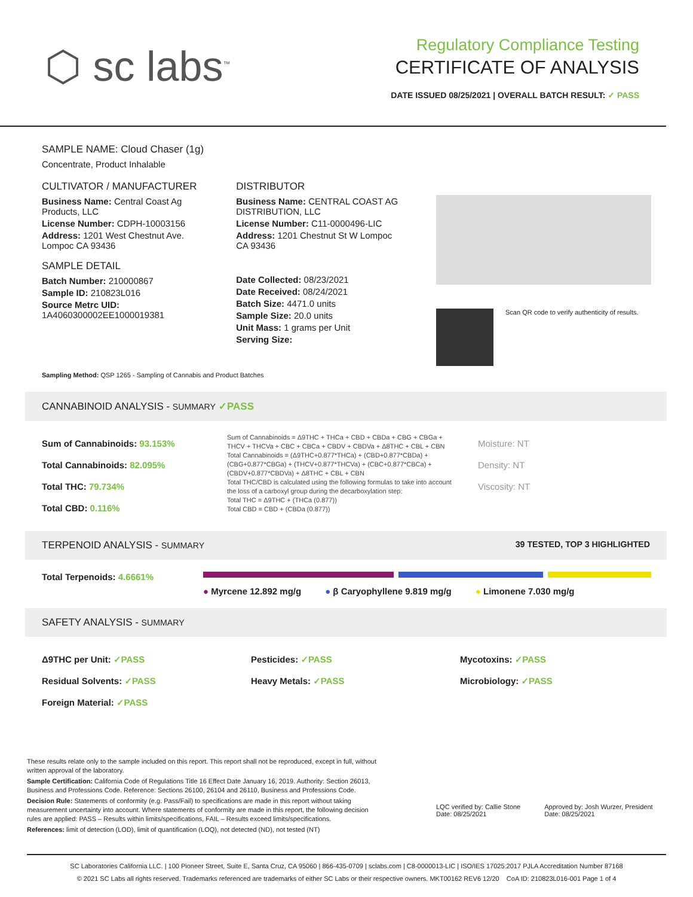⬡ sc labs<sup>™</sup>
Regulatory Compliance Testing
CERTIFICATE OF ANALYSIS
DATE ISSUED 08/25/2021 | OVERALL BATCH RESULT: ✓ PASS
SAMPLE NAME: Cloud Chaser (1g)
Concentrate, Product Inhalable
CULTIVATOR / MANUFACTURER
Business Name: Central Coast Ag Products, LLC
License Number: CDPH-10003156
Address: 1201 West Chestnut Ave. Lompoc CA 93436
SAMPLE DETAIL
Batch Number: 210000867
Sample ID: 210823L016
Source Metrc UID:
1A4060300002EE1000019381
DISTRIBUTOR
Business Name: CENTRAL COAST AG DISTRIBUTION, LLC
License Number: C11-0000496-LIC
Address: 1201 Chestnut St W Lompoc CA 93436
Date Collected: 08/23/2021
Date Received: 08/24/2021
Batch Size: 4471.0 units
Sample Size: 20.0 units
Unit Mass: 1 grams per Unit
Serving Size:
Scan QR code to verify authenticity of results.
Sampling Method: QSP 1265 - Sampling of Cannabis and Product Batches
CANNABINOID ANALYSIS - SUMMARY ✓PASS
Sum of Cannabinoids: 93.153%
Total Cannabinoids: 82.095%
Total THC: 79.734%
Total CBD: 0.116%
Sum of Cannabinoids = Δ9THC + THCa + CBD + CBDa + CBG + CBGa + THCV + THCVa + CBC + CBCa + CBDV + CBDVa + Δ8THC + CBL + CBN
Total Cannabinoids = (Δ9THC+0.877*THCa) + (CBD+0.877*CBDa) + (CBG+0.877*CBGa) + (THCV+0.877*THCVa) + (CBC+0.877*CBCa) + (CBDV+0.877*CBDVa) + Δ8THC + CBL + CBN
Total THC/CBD is calculated using the following formulas to take into account the loss of a carboxyl group during the decarboxylation step:
Total THC = Δ9THC + (THCa (0.877))
Total CBD = CBD + (CBDa (0.877))
Moisture: NT
Density: NT
Viscosity: NT
TERPENOID ANALYSIS - SUMMARY 39 TESTED, TOP 3 HIGHLIGHTED
Total Terpenoids: 4.6661%
● Myrcene 12.892 mg/g ● β Caryophyllene 9.819 mg/g ● Limonene 7.030 mg/g
SAFETY ANALYSIS - SUMMARY
Δ9THC per Unit: ✓PASS
Residual Solvents: ✓PASS
Foreign Material: ✓PASS
Pesticides: ✓PASS
Heavy Metals: ✓PASS
Mycotoxins: ✓PASS
Microbiology: ✓PASS
These results relate only to the sample included on this report. This report shall not be reproduced, except in full, without written approval of the laboratory.
Sample Certification: California Code of Regulations Title 16 Effect Date January 16, 2019. Authority: Section 26013, Business and Professions Code. Reference: Sections 26100, 26104 and 26110, Business and Professions Code.
Decision Rule: Statements of conformity (e.g. Pass/Fail) to specifications are made in this report without taking measurement uncertainty into account. Where statements of conformity are made in this report, the following decision rules are applied: PASS – Results within limits/specifications, FAIL – Results exceed limits/specifications.
References: limit of detection (LOD), limit of quantification (LOQ), not detected (ND), not tested (NT)
LQC verified by: Callie Stone
Date: 08/25/2021
Approved by: Josh Wurzer, President
Date: 08/25/2021
SC Laboratories California LLC. | 100 Pioneer Street, Suite E, Santa Cruz, CA 95060 | 866-435-0709 | sclabs.com | C8-0000013-LIC | ISO/IES 17025:2017 PJLA Accreditation Number 87168
© 2021 SC Labs all rights reserved. Trademarks referenced are trademarks of either SC Labs or their respective owners. MKT00162 REV6 12/20 CoA ID: 210823L016-001 Page 1 of 4